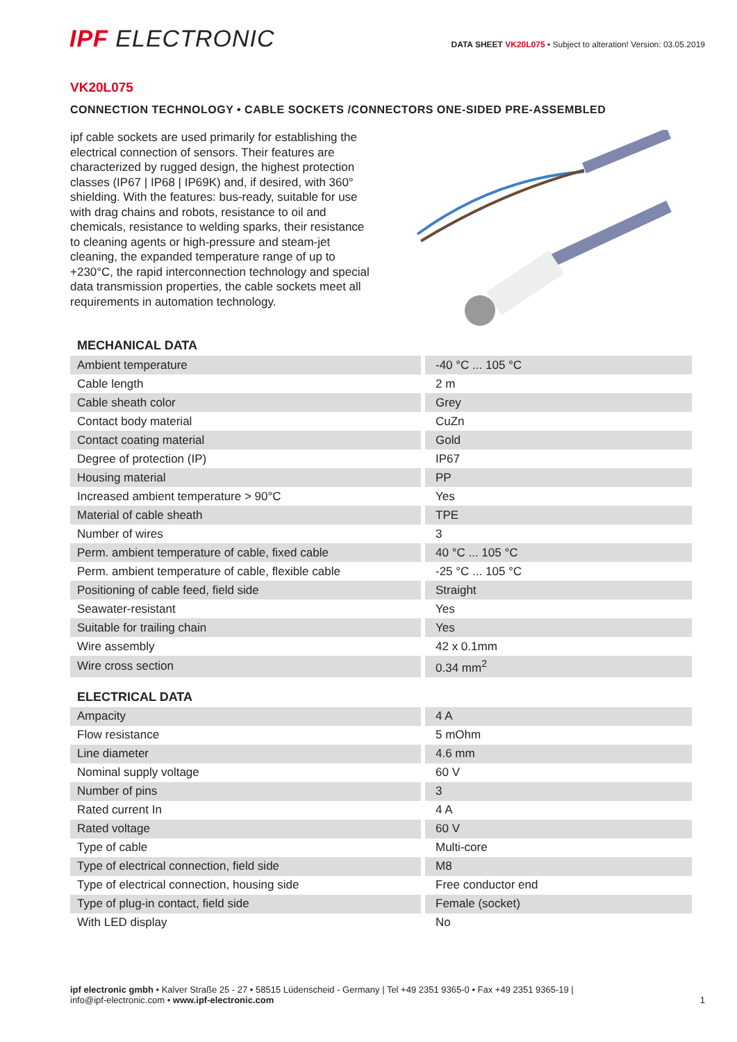IPF ELECTRONIC
DATA SHEET VK20L075 • Subject to alteration! Version: 03.05.2019
VK20L075
CONNECTION TECHNOLOGY • CABLE SOCKETS /CONNECTORS ONE-SIDED PRE-ASSEMBLED
ipf cable sockets are used primarily for establishing the electrical connection of sensors. Their features are characterized by rugged design, the highest protection classes (IP67 | IP68 | IP69K) and, if desired, with 360° shielding. With the features: bus-ready, suitable for use with drag chains and robots, resistance to oil and chemicals, resistance to welding sparks, their resistance to cleaning agents or high-pressure and steam-jet cleaning, the expanded temperature range of up to +230°C, the rapid interconnection technology and special data transmission properties, the cable sockets meet all requirements in automation technology.
MECHANICAL DATA
| Ambient temperature | -40 °C ... 105 °C |
| Cable length | 2 m |
| Cable sheath color | Grey |
| Contact body material | CuZn |
| Contact coating material | Gold |
| Degree of protection (IP) | IP67 |
| Housing material | PP |
| Increased ambient temperature > 90°C | Yes |
| Material of cable sheath | TPE |
| Number of wires | 3 |
| Perm. ambient temperature of cable, fixed cable | 40 °C ... 105 °C |
| Perm. ambient temperature of cable, flexible cable | -25 °C ... 105 °C |
| Positioning of cable feed, field side | Straight |
| Seawater-resistant | Yes |
| Suitable for trailing chain | Yes |
| Wire assembly | 42 x 0.1mm |
| Wire cross section | 0.34 mm<sup>2</sup> |
ELECTRICAL DATA
| Ampacity | 4 A |
| Flow resistance | 5 mOhm |
| Line diameter | 4.6 mm |
| Nominal supply voltage | 60 V |
| Number of pins | 3 |
| Rated current In | 4 A |
| Rated voltage | 60 V |
| Type of cable | Multi-core |
| Type of electrical connection, field side | M8 |
| Type of electrical connection, housing side | Free conductor end |
| Type of plug-in contact, field side | Female (socket) |
| With LED display | No |
ipf electronic gmbh • Kalver Straße 25 - 27 • 58515 Lüdenscheid - Germany | Tel +49 2351 9365-0 • Fax +49 2351 9365-19 |
info@ipf-electronic.com • www.ipf-electronic.com
1